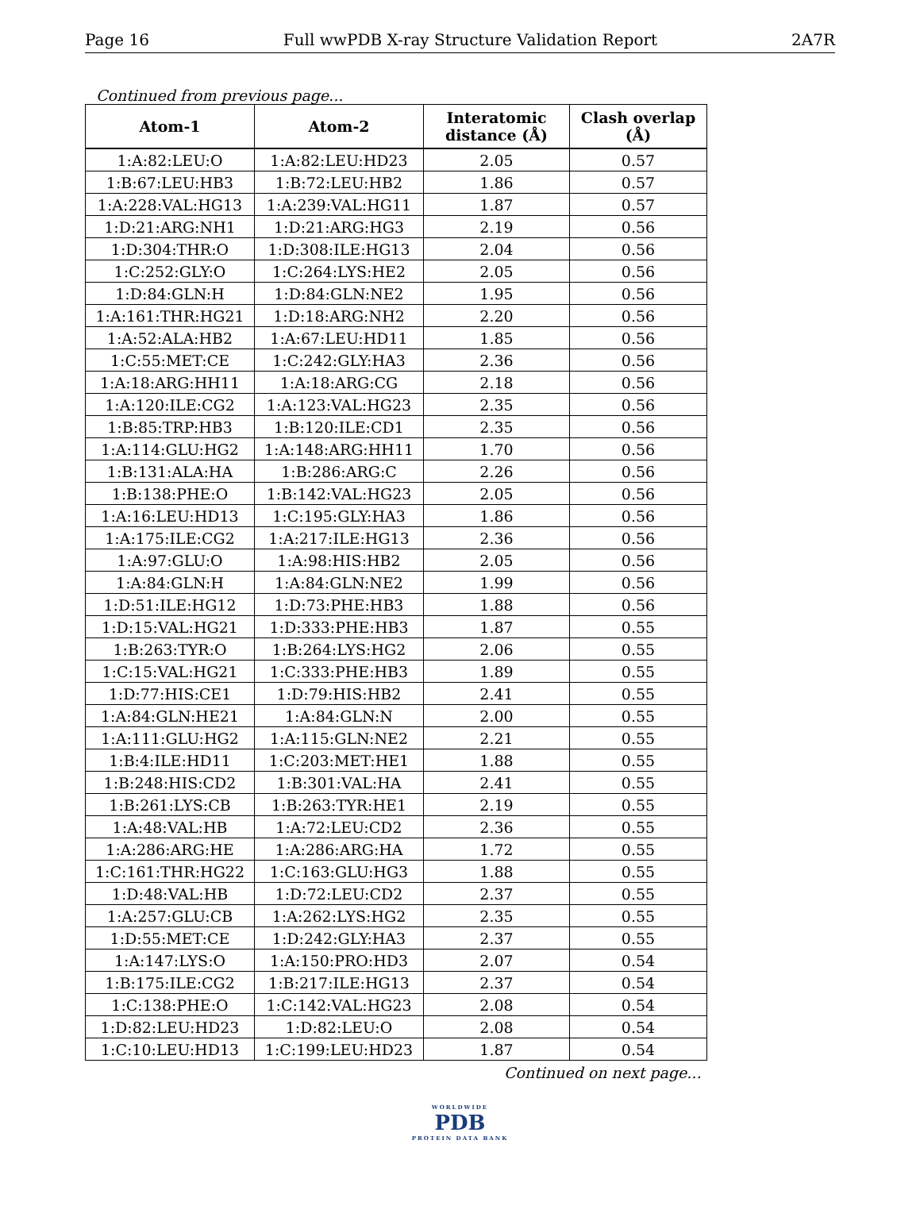Page 16 Full wwPDB X-ray Structure Validation Report 2A7R
Continued from previous page...
| Atom-1 | Atom-2 | Interatomic distance (Å) | Clash overlap (Å) |
| --- | --- | --- | --- |
| 1:A:82:LEU:O | 1:A:82:LEU:HD23 | 2.05 | 0.57 |
| 1:B:67:LEU:HB3 | 1:B:72:LEU:HB2 | 1.86 | 0.57 |
| 1:A:228:VAL:HG13 | 1:A:239:VAL:HG11 | 1.87 | 0.57 |
| 1:D:21:ARG:NH1 | 1:D:21:ARG:HG3 | 2.19 | 0.56 |
| 1:D:304:THR:O | 1:D:308:ILE:HG13 | 2.04 | 0.56 |
| 1:C:252:GLY:O | 1:C:264:LYS:HE2 | 2.05 | 0.56 |
| 1:D:84:GLN:H | 1:D:84:GLN:NE2 | 1.95 | 0.56 |
| 1:A:161:THR:HG21 | 1:D:18:ARG:NH2 | 2.20 | 0.56 |
| 1:A:52:ALA:HB2 | 1:A:67:LEU:HD11 | 1.85 | 0.56 |
| 1:C:55:MET:CE | 1:C:242:GLY:HA3 | 2.36 | 0.56 |
| 1:A:18:ARG:HH11 | 1:A:18:ARG:CG | 2.18 | 0.56 |
| 1:A:120:ILE:CG2 | 1:A:123:VAL:HG23 | 2.35 | 0.56 |
| 1:B:85:TRP:HB3 | 1:B:120:ILE:CD1 | 2.35 | 0.56 |
| 1:A:114:GLU:HG2 | 1:A:148:ARG:HH11 | 1.70 | 0.56 |
| 1:B:131:ALA:HA | 1:B:286:ARG:C | 2.26 | 0.56 |
| 1:B:138:PHE:O | 1:B:142:VAL:HG23 | 2.05 | 0.56 |
| 1:A:16:LEU:HD13 | 1:C:195:GLY:HA3 | 1.86 | 0.56 |
| 1:A:175:ILE:CG2 | 1:A:217:ILE:HG13 | 2.36 | 0.56 |
| 1:A:97:GLU:O | 1:A:98:HIS:HB2 | 2.05 | 0.56 |
| 1:A:84:GLN:H | 1:A:84:GLN:NE2 | 1.99 | 0.56 |
| 1:D:51:ILE:HG12 | 1:D:73:PHE:HB3 | 1.88 | 0.56 |
| 1:D:15:VAL:HG21 | 1:D:333:PHE:HB3 | 1.87 | 0.55 |
| 1:B:263:TYR:O | 1:B:264:LYS:HG2 | 2.06 | 0.55 |
| 1:C:15:VAL:HG21 | 1:C:333:PHE:HB3 | 1.89 | 0.55 |
| 1:D:77:HIS:CE1 | 1:D:79:HIS:HB2 | 2.41 | 0.55 |
| 1:A:84:GLN:HE21 | 1:A:84:GLN:N | 2.00 | 0.55 |
| 1:A:111:GLU:HG2 | 1:A:115:GLN:NE2 | 2.21 | 0.55 |
| 1:B:4:ILE:HD11 | 1:C:203:MET:HE1 | 1.88 | 0.55 |
| 1:B:248:HIS:CD2 | 1:B:301:VAL:HA | 2.41 | 0.55 |
| 1:B:261:LYS:CB | 1:B:263:TYR:HE1 | 2.19 | 0.55 |
| 1:A:48:VAL:HB | 1:A:72:LEU:CD2 | 2.36 | 0.55 |
| 1:A:286:ARG:HE | 1:A:286:ARG:HA | 1.72 | 0.55 |
| 1:C:161:THR:HG22 | 1:C:163:GLU:HG3 | 1.88 | 0.55 |
| 1:D:48:VAL:HB | 1:D:72:LEU:CD2 | 2.37 | 0.55 |
| 1:A:257:GLU:CB | 1:A:262:LYS:HG2 | 2.35 | 0.55 |
| 1:D:55:MET:CE | 1:D:242:GLY:HA3 | 2.37 | 0.55 |
| 1:A:147:LYS:O | 1:A:150:PRO:HD3 | 2.07 | 0.54 |
| 1:B:175:ILE:CG2 | 1:B:217:ILE:HG13 | 2.37 | 0.54 |
| 1:C:138:PHE:O | 1:C:142:VAL:HG23 | 2.08 | 0.54 |
| 1:D:82:LEU:HD23 | 1:D:82:LEU:O | 2.08 | 0.54 |
| 1:C:10:LEU:HD13 | 1:C:199:LEU:HD23 | 1.87 | 0.54 |
Continued on next page...
WORLDWIDE
PDB
PROTEIN DATA BANK